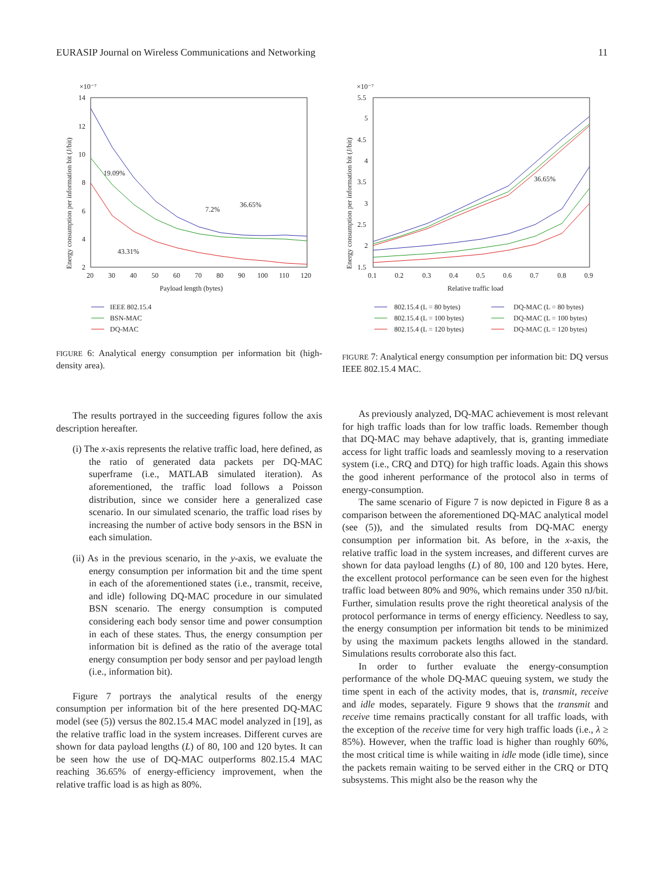EURASIP Journal on Wireless Communications and Networking 11
×10⁻⁷
14
12
10
8
6
4
2
20
30
40
50
60
70
80
90
100
110
120
Payload length (bytes)
Energy consumption per information bit (J/bit)
19.09%
7.2%
36.65%
43.31%
IEEE 802.15.4
BSN-MAC
DQ-MAC
FIGURE 6: Analytical energy consumption per information bit (high-density area).
×10⁻⁷
5.5
5
4.5
4
3.5
3
2.5
2
1.5
0.1
0.2
0.3
0.4
0.5
0.6
0.7
0.8
0.9
Relative traffic load
Energy consumption per information bit (J/bit)
36.65%
802.15.4 (L = 80 bytes)
802.15.4 (L = 100 bytes)
802.15.4 (L = 120 bytes)
DQ-MAC (L = 80 bytes)
DQ-MAC (L = 100 bytes)
DQ-MAC (L = 120 bytes)
FIGURE 7: Analytical energy consumption per information bit: DQ versus IEEE 802.15.4 MAC.
The results portrayed in the succeeding figures follow the axis description hereafter.
(i) The x-axis represents the relative traffic load, here defined, as the ratio of generated data packets per DQ-MAC superframe (i.e., MATLAB simulated iteration). As aforementioned, the traffic load follows a Poisson distribution, since we consider here a generalized case scenario. In our simulated scenario, the traffic load rises by increasing the number of active body sensors in the BSN in each simulation.
(ii) As in the previous scenario, in the y-axis, we evaluate the energy consumption per information bit and the time spent in each of the aforementioned states (i.e., transmit, receive, and idle) following DQ-MAC procedure in our simulated BSN scenario. The energy consumption is computed considering each body sensor time and power consumption in each of these states. Thus, the energy consumption per information bit is defined as the ratio of the average total energy consumption per body sensor and per payload length (i.e., information bit).
Figure 7 portrays the analytical results of the energy consumption per information bit of the here presented DQ-MAC model (see (5)) versus the 802.15.4 MAC model analyzed in [19], as the relative traffic load in the system increases. Different curves are shown for data payload lengths (L) of 80, 100 and 120 bytes. It can be seen how the use of DQ-MAC outperforms 802.15.4 MAC reaching 36.65% of energy-efficiency improvement, when the relative traffic load is as high as 80%.
As previously analyzed, DQ-MAC achievement is most relevant for high traffic loads than for low traffic loads. Remember though that DQ-MAC may behave adaptively, that is, granting immediate access for light traffic loads and seamlessly moving to a reservation system (i.e., CRQ and DTQ) for high traffic loads. Again this shows the good inherent performance of the protocol also in terms of energy-consumption.
The same scenario of Figure 7 is now depicted in Figure 8 as a comparison between the aforementioned DQ-MAC analytical model (see (5)), and the simulated results from DQ-MAC energy consumption per information bit. As before, in the x-axis, the relative traffic load in the system increases, and different curves are shown for data payload lengths (L) of 80, 100 and 120 bytes. Here, the excellent protocol performance can be seen even for the highest traffic load between 80% and 90%, which remains under 350 nJ/bit. Further, simulation results prove the right theoretical analysis of the protocol performance in terms of energy efficiency. Needless to say, the energy consumption per information bit tends to be minimized by using the maximum packets lengths allowed in the standard. Simulations results corroborate also this fact.
In order to further evaluate the energy-consumption performance of the whole DQ-MAC queuing system, we study the time spent in each of the activity modes, that is, transmit, receive and idle modes, separately. Figure 9 shows that the transmit and receive time remains practically constant for all traffic loads, with the exception of the receive time for very high traffic loads (i.e., λ ≥ 85%). However, when the traffic load is higher than roughly 60%, the most critical time is while waiting in idle mode (idle time), since the packets remain waiting to be served either in the CRQ or DTQ subsystems. This might also be the reason why the